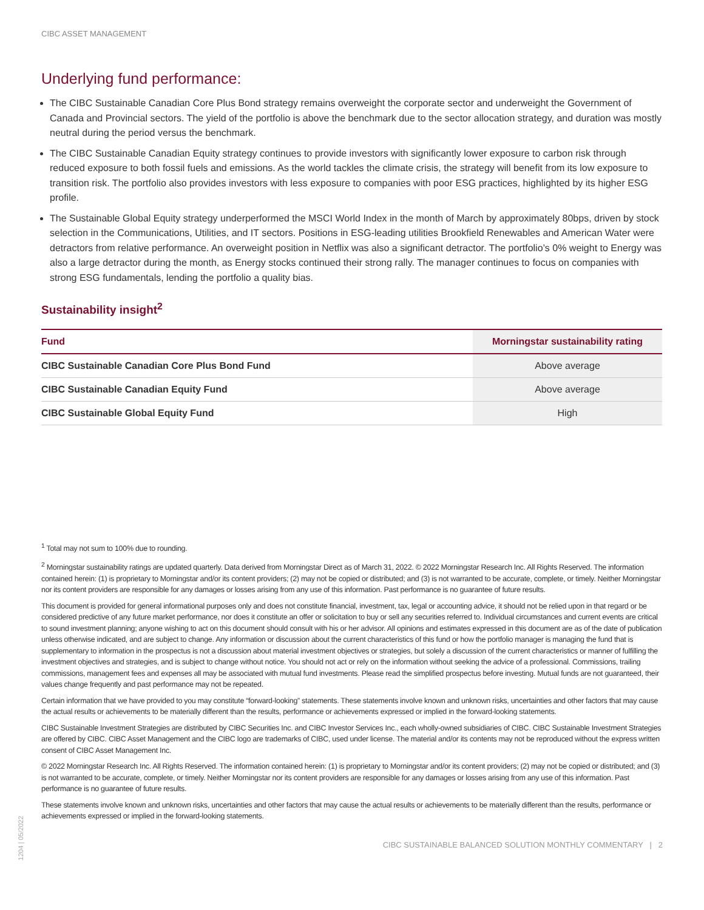CIBC ASSET MANAGEMENT
Underlying fund performance:
The CIBC Sustainable Canadian Core Plus Bond strategy remains overweight the corporate sector and underweight the Government of Canada and Provincial sectors. The yield of the portfolio is above the benchmark due to the sector allocation strategy, and duration was mostly neutral during the period versus the benchmark.
The CIBC Sustainable Canadian Equity strategy continues to provide investors with significantly lower exposure to carbon risk through reduced exposure to both fossil fuels and emissions. As the world tackles the climate crisis, the strategy will benefit from its low exposure to transition risk. The portfolio also provides investors with less exposure to companies with poor ESG practices, highlighted by its higher ESG profile.
The Sustainable Global Equity strategy underperformed the MSCI World Index in the month of March by approximately 80bps, driven by stock selection in the Communications, Utilities, and IT sectors. Positions in ESG-leading utilities Brookfield Renewables and American Water were detractors from relative performance. An overweight position in Netflix was also a significant detractor. The portfolio’s 0% weight to Energy was also a large detractor during the month, as Energy stocks continued their strong rally. The manager continues to focus on companies with strong ESG fundamentals, lending the portfolio a quality bias.
Sustainability insight<sup>2</sup>
| Fund | Morningstar sustainability rating |
| --- | --- |
| CIBC Sustainable Canadian Core Plus Bond Fund | Above average |
| CIBC Sustainable Canadian Equity Fund | Above average |
| CIBC Sustainable Global Equity Fund | High |
<sup>1</sup> Total may not sum to 100% due to rounding.
<sup>2</sup> Morningstar sustainability ratings are updated quarterly. Data derived from Morningstar Direct as of March 31, 2022. © 2022 Morningstar Research Inc. All Rights Reserved. The information contained herein: (1) is proprietary to Morningstar and/or its content providers; (2) may not be copied or distributed; and (3) is not warranted to be accurate, complete, or timely. Neither Morningstar nor its content providers are responsible for any damages or losses arising from any use of this information. Past performance is no guarantee of future results.
This document is provided for general informational purposes only and does not constitute financial, investment, tax, legal or accounting advice, it should not be relied upon in that regard or be considered predictive of any future market performance, nor does it constitute an offer or solicitation to buy or sell any securities referred to. Individual circumstances and current events are critical to sound investment planning; anyone wishing to act on this document should consult with his or her advisor. All opinions and estimates expressed in this document are as of the date of publication unless otherwise indicated, and are subject to change. Any information or discussion about the current characteristics of this fund or how the portfolio manager is managing the fund that is supplementary to information in the prospectus is not a discussion about material investment objectives or strategies, but solely a discussion of the current characteristics or manner of fulfilling the investment objectives and strategies, and is subject to change without notice. You should not act or rely on the information without seeking the advice of a professional. Commissions, trailing commissions, management fees and expenses all may be associated with mutual fund investments. Please read the simplified prospectus before investing. Mutual funds are not guaranteed, their values change frequently and past performance may not be repeated.
Certain information that we have provided to you may constitute “forward-looking” statements. These statements involve known and unknown risks, uncertainties and other factors that may cause the actual results or achievements to be materially different than the results, performance or achievements expressed or implied in the forward-looking statements.
CIBC Sustainable Investment Strategies are distributed by CIBC Securities Inc. and CIBC Investor Services Inc., each wholly-owned subsidiaries of CIBC. CIBC Sustainable Investment Strategies are offered by CIBC. CIBC Asset Management and the CIBC logo are trademarks of CIBC, used under license. The material and/or its contents may not be reproduced without the express written consent of CIBC Asset Management Inc.
© 2022 Morningstar Research Inc. All Rights Reserved. The information contained herein: (1) is proprietary to Morningstar and/or its content providers; (2) may not be copied or distributed; and (3) is not warranted to be accurate, complete, or timely. Neither Morningstar nor its content providers are responsible for any damages or losses arising from any use of this information. Past performance is no guarantee of future results.
These statements involve known and unknown risks, uncertainties and other factors that may cause the actual results or achievements to be materially different than the results, performance or achievements expressed or implied in the forward-looking statements.
CIBC SUSTAINABLE BALANCED SOLUTION MONTHLY COMMENTARY | 2
1204 | 05/2022